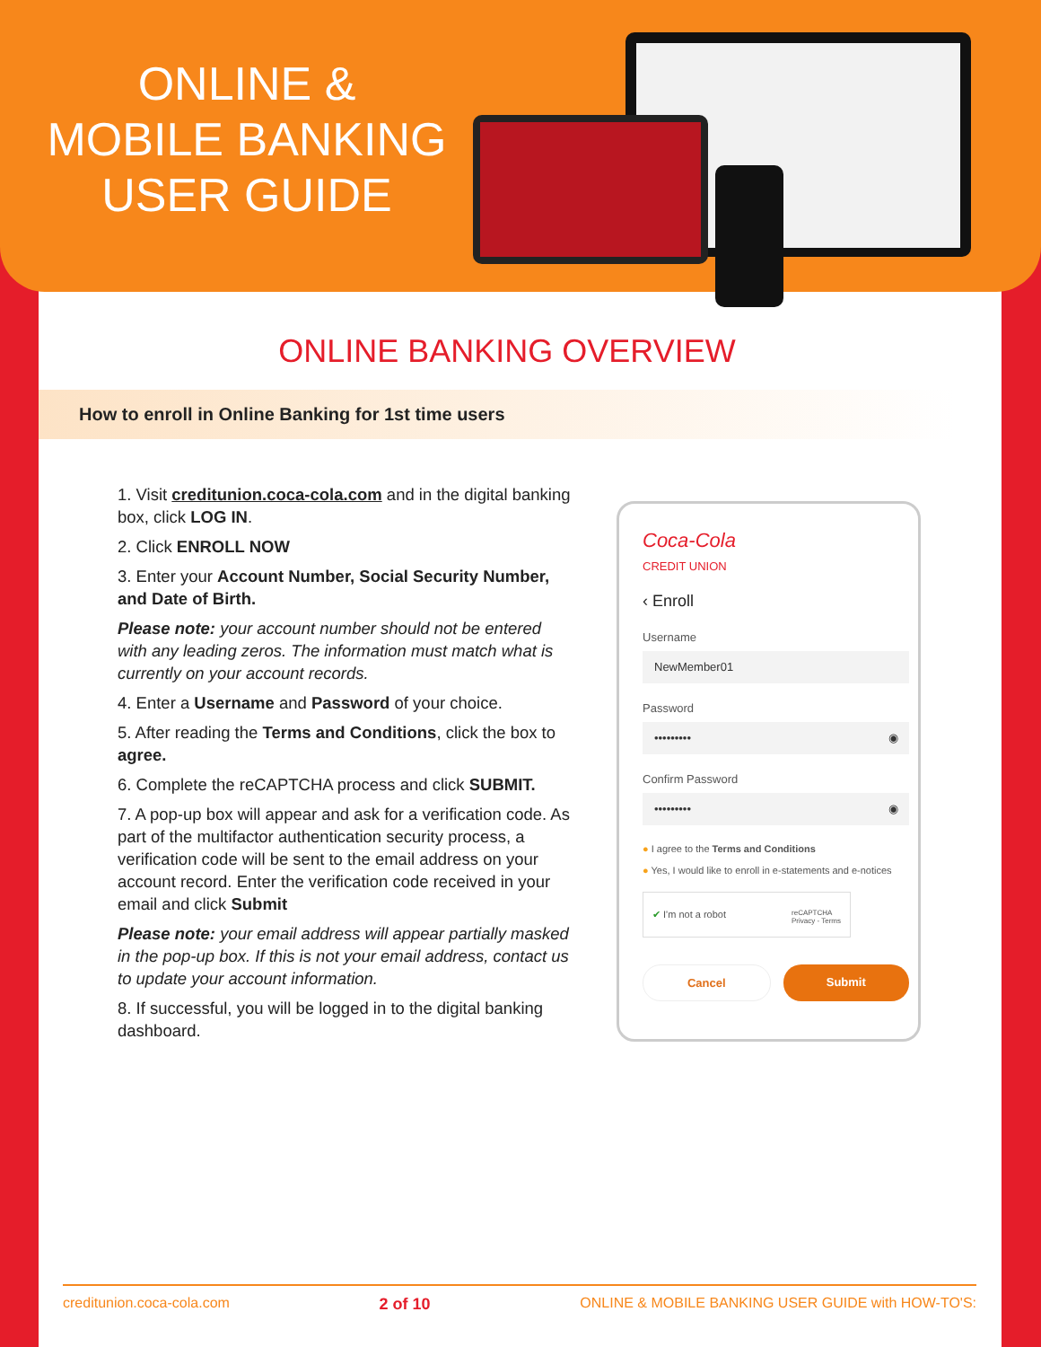ONLINE &
MOBILE BANKING
USER GUIDE
ONLINE BANKING OVERVIEW
How to enroll in Online Banking for 1st time users
1. Visit creditunion.coca-cola.com and in the digital banking box, click LOG IN.
2. Click ENROLL NOW
3. Enter your Account Number, Social Security Number, and Date of Birth.
Please note: your account number should not be entered with any leading zeros. The information must match what is currently on your account records.
4. Enter a Username and Password of your choice.
5. After reading the Terms and Conditions, click the box to agree.
6. Complete the reCAPTCHA process and click SUBMIT.
7. A pop-up box will appear and ask for a verification code. As part of the multifactor authentication security process, a verification code will be sent to the email address on your account record. Enter the verification code received in your email and click Submit
Please note: your email address will appear partially masked in the pop-up box. If this is not your email address, contact us to update your account information.
8. If successful, you will be logged in to the digital banking dashboard.
Coca-Cola
CREDIT UNION
‹ Enroll
Username
NewMember01
Password
••••••••• ◉
Confirm Password
••••••••• ◉
● I agree to the Terms and Conditions
● Yes, I would like to enroll in e-statements and e-notices
✔ I'm not a robot reCAPTCHA
Privacy - Terms
Cancel Submit
creditunion.coca-cola.com 2 of 10 ONLINE & MOBILE BANKING USER GUIDE with HOW-TO'S: